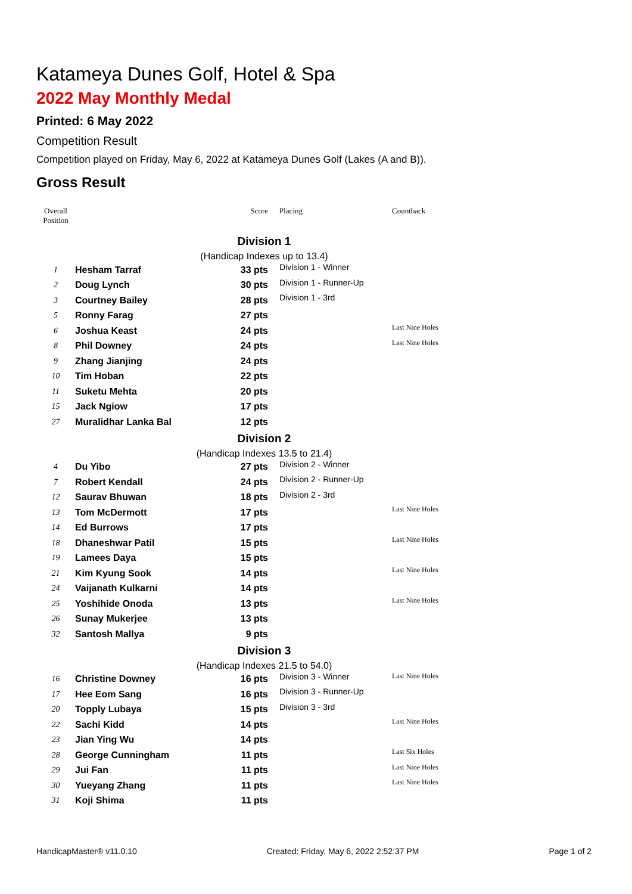Katameya Dunes Golf, Hotel & Spa
2022 May Monthly Medal
Printed: 6 May 2022
Competition Result
Competition played on Friday, May 6, 2022 at Katameya Dunes Golf (Lakes (A and B)).
Gross Result
| Overall Position | | Score | Placing | Countback |
| --- | --- | --- | --- | --- |
| Division 1 | | | | |
| (Handicap Indexes up to 13.4) | | | | |
| 1 | Hesham Tarraf | 33 pts | Division 1 - Winner | |
| 2 | Doug Lynch | 30 pts | Division 1 - Runner-Up | |
| 3 | Courtney Bailey | 28 pts | Division 1 - 3rd | |
| 5 | Ronny Farag | 27 pts | | |
| 6 | Joshua Keast | 24 pts | | Last Nine Holes |
| 8 | Phil Downey | 24 pts | | Last Nine Holes |
| 9 | Zhang Jianjing | 24 pts | | |
| 10 | Tim Hoban | 22 pts | | |
| 11 | Suketu Mehta | 20 pts | | |
| 15 | Jack Ngiow | 17 pts | | |
| 27 | Muralidhar Lanka Bal | 12 pts | | |
| Division 2 | | | | |
| (Handicap Indexes 13.5 to 21.4) | | | | |
| 4 | Du Yibo | 27 pts | Division 2 - Winner | |
| 7 | Robert Kendall | 24 pts | Division 2 - Runner-Up | |
| 12 | Saurav Bhuwan | 18 pts | Division 2 - 3rd | |
| 13 | Tom McDermott | 17 pts | | Last Nine Holes |
| 14 | Ed Burrows | 17 pts | | |
| 18 | Dhaneshwar Patil | 15 pts | | Last Nine Holes |
| 19 | Lamees Daya | 15 pts | | |
| 21 | Kim Kyung Sook | 14 pts | | Last Nine Holes |
| 24 | Vaijanath Kulkarni | 14 pts | | |
| 25 | Yoshihide Onoda | 13 pts | | Last Nine Holes |
| 26 | Sunay Mukerjee | 13 pts | | |
| 32 | Santosh Mallya | 9 pts | | |
| Division 3 | | | | |
| (Handicap Indexes 21.5 to 54.0) | | | | |
| 16 | Christine Downey | 16 pts | Division 3 - Winner | Last Nine Holes |
| 17 | Hee Eom Sang | 16 pts | Division 3 - Runner-Up | |
| 20 | Topply Lubaya | 15 pts | Division 3 - 3rd | |
| 22 | Sachi Kidd | 14 pts | | Last Nine Holes |
| 23 | Jian Ying Wu | 14 pts | | |
| 28 | George Cunningham | 11 pts | | Last Six Holes |
| 29 | Jui Fan | 11 pts | | Last Nine Holes |
| 30 | Yueyang Zhang | 11 pts | | Last Nine Holes |
| 31 | Koji Shima | 11 pts | | |
HandicapMaster® v11.0.10 Created: Friday, May 6, 2022 2:52:37 PM Page 1 of 2